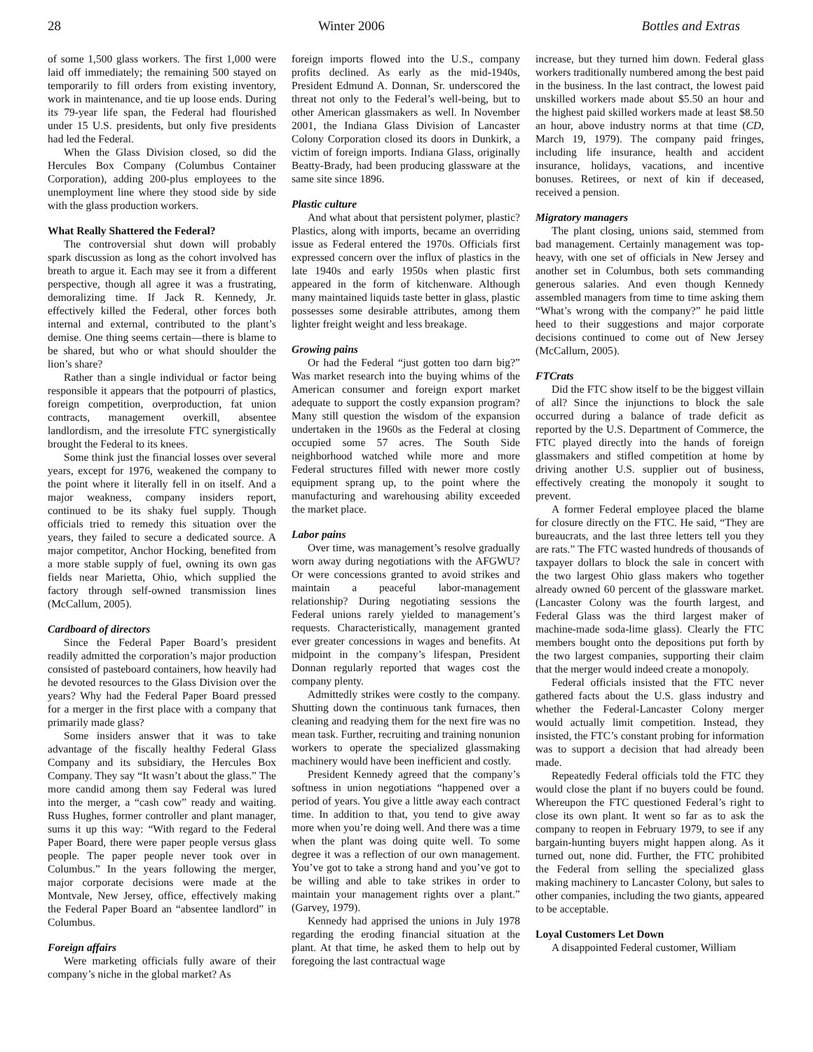28 Winter 2006 Bottles and Extras
of some 1,500 glass workers. The first 1,000 were laid off immediately; the remaining 500 stayed on temporarily to fill orders from existing inventory, work in maintenance, and tie up loose ends. During its 79-year life span, the Federal had flourished under 15 U.S. presidents, but only five presidents had led the Federal.
When the Glass Division closed, so did the Hercules Box Company (Columbus Container Corporation), adding 200-plus employees to the unemployment line where they stood side by side with the glass production workers.
What Really Shattered the Federal?
The controversial shut down will probably spark discussion as long as the cohort involved has breath to argue it. Each may see it from a different perspective, though all agree it was a frustrating, demoralizing time. If Jack R. Kennedy, Jr. effectively killed the Federal, other forces both internal and external, contributed to the plant’s demise. One thing seems certain—there is blame to be shared, but who or what should shoulder the lion’s share?
Rather than a single individual or factor being responsible it appears that the potpourri of plastics, foreign competition, overproduction, fat union contracts, management overkill, absentee landlordism, and the irresolute FTC synergistically brought the Federal to its knees.
Some think just the financial losses over several years, except for 1976, weakened the company to the point where it literally fell in on itself. And a major weakness, company insiders report, continued to be its shaky fuel supply. Though officials tried to remedy this situation over the years, they failed to secure a dedicated source. A major competitor, Anchor Hocking, benefited from a more stable supply of fuel, owning its own gas fields near Marietta, Ohio, which supplied the factory through self-owned transmission lines (McCallum, 2005).
Cardboard of directors
Since the Federal Paper Board’s president readily admitted the corporation’s major production consisted of pasteboard containers, how heavily had he devoted resources to the Glass Division over the years? Why had the Federal Paper Board pressed for a merger in the first place with a company that primarily made glass?
Some insiders answer that it was to take advantage of the fiscally healthy Federal Glass Company and its subsidiary, the Hercules Box Company. They say “It wasn’t about the glass.” The more candid among them say Federal was lured into the merger, a “cash cow” ready and waiting. Russ Hughes, former controller and plant manager, sums it up this way: “With regard to the Federal Paper Board, there were paper people versus glass people. The paper people never took over in Columbus.” In the years following the merger, major corporate decisions were made at the Montvale, New Jersey, office, effectively making the Federal Paper Board an “absentee landlord” in Columbus.
Foreign affairs
Were marketing officials fully aware of their company’s niche in the global market? As
foreign imports flowed into the U.S., company profits declined. As early as the mid-1940s, President Edmund A. Donnan, Sr. underscored the threat not only to the Federal’s well-being, but to other American glassmakers as well. In November 2001, the Indiana Glass Division of Lancaster Colony Corporation closed its doors in Dunkirk, a victim of foreign imports. Indiana Glass, originally Beatty-Brady, had been producing glassware at the same site since 1896.
Plastic culture
And what about that persistent polymer, plastic? Plastics, along with imports, became an overriding issue as Federal entered the 1970s. Officials first expressed concern over the influx of plastics in the late 1940s and early 1950s when plastic first appeared in the form of kitchenware. Although many maintained liquids taste better in glass, plastic possesses some desirable attributes, among them lighter freight weight and less breakage.
Growing pains
Or had the Federal “just gotten too darn big?” Was market research into the buying whims of the American consumer and foreign export market adequate to support the costly expansion program? Many still question the wisdom of the expansion undertaken in the 1960s as the Federal at closing occupied some 57 acres. The South Side neighborhood watched while more and more Federal structures filled with newer more costly equipment sprang up, to the point where the manufacturing and warehousing ability exceeded the market place.
Labor pains
Over time, was management’s resolve gradually worn away during negotiations with the AFGWU? Or were concessions granted to avoid strikes and maintain a peaceful labor-management relationship? During negotiating sessions the Federal unions rarely yielded to management’s requests. Characteristically, management granted ever greater concessions in wages and benefits. At midpoint in the company’s lifespan, President Donnan regularly reported that wages cost the company plenty.
Admittedly strikes were costly to the company. Shutting down the continuous tank furnaces, then cleaning and readying them for the next fire was no mean task. Further, recruiting and training nonunion workers to operate the specialized glassmaking machinery would have been inefficient and costly.
President Kennedy agreed that the company’s softness in union negotiations “happened over a period of years. You give a little away each contract time. In addition to that, you tend to give away more when you’re doing well. And there was a time when the plant was doing quite well. To some degree it was a reflection of our own management. You’ve got to take a strong hand and you’ve got to be willing and able to take strikes in order to maintain your management rights over a plant.” (Garvey, 1979).
Kennedy had apprised the unions in July 1978 regarding the eroding financial situation at the plant. At that time, he asked them to help out by foregoing the last contractual wage
increase, but they turned him down. Federal glass workers traditionally numbered among the best paid in the business. In the last contract, the lowest paid unskilled workers made about $5.50 an hour and the highest paid skilled workers made at least $8.50 an hour, above industry norms at that time (CD, March 19, 1979). The company paid fringes, including life insurance, health and accident insurance, holidays, vacations, and incentive bonuses. Retirees, or next of kin if deceased, received a pension.
Migratory managers
The plant closing, unions said, stemmed from bad management. Certainly management was top-heavy, with one set of officials in New Jersey and another set in Columbus, both sets commanding generous salaries. And even though Kennedy assembled managers from time to time asking them “What’s wrong with the company?” he paid little heed to their suggestions and major corporate decisions continued to come out of New Jersey (McCallum, 2005).
FTCrats
Did the FTC show itself to be the biggest villain of all? Since the injunctions to block the sale occurred during a balance of trade deficit as reported by the U.S. Department of Commerce, the FTC played directly into the hands of foreign glassmakers and stifled competition at home by driving another U.S. supplier out of business, effectively creating the monopoly it sought to prevent.
A former Federal employee placed the blame for closure directly on the FTC. He said, “They are bureaucrats, and the last three letters tell you they are rats.” The FTC wasted hundreds of thousands of taxpayer dollars to block the sale in concert with the two largest Ohio glass makers who together already owned 60 percent of the glassware market. (Lancaster Colony was the fourth largest, and Federal Glass was the third largest maker of machine-made soda-lime glass). Clearly the FTC members bought onto the depositions put forth by the two largest companies, supporting their claim that the merger would indeed create a monopoly.
Federal officials insisted that the FTC never gathered facts about the U.S. glass industry and whether the Federal-Lancaster Colony merger would actually limit competition. Instead, they insisted, the FTC’s constant probing for information was to support a decision that had already been made.
Repeatedly Federal officials told the FTC they would close the plant if no buyers could be found. Whereupon the FTC questioned Federal’s right to close its own plant. It went so far as to ask the company to reopen in February 1979, to see if any bargain-hunting buyers might happen along. As it turned out, none did. Further, the FTC prohibited the Federal from selling the specialized glass making machinery to Lancaster Colony, but sales to other companies, including the two giants, appeared to be acceptable.
Loyal Customers Let Down
A disappointed Federal customer, William